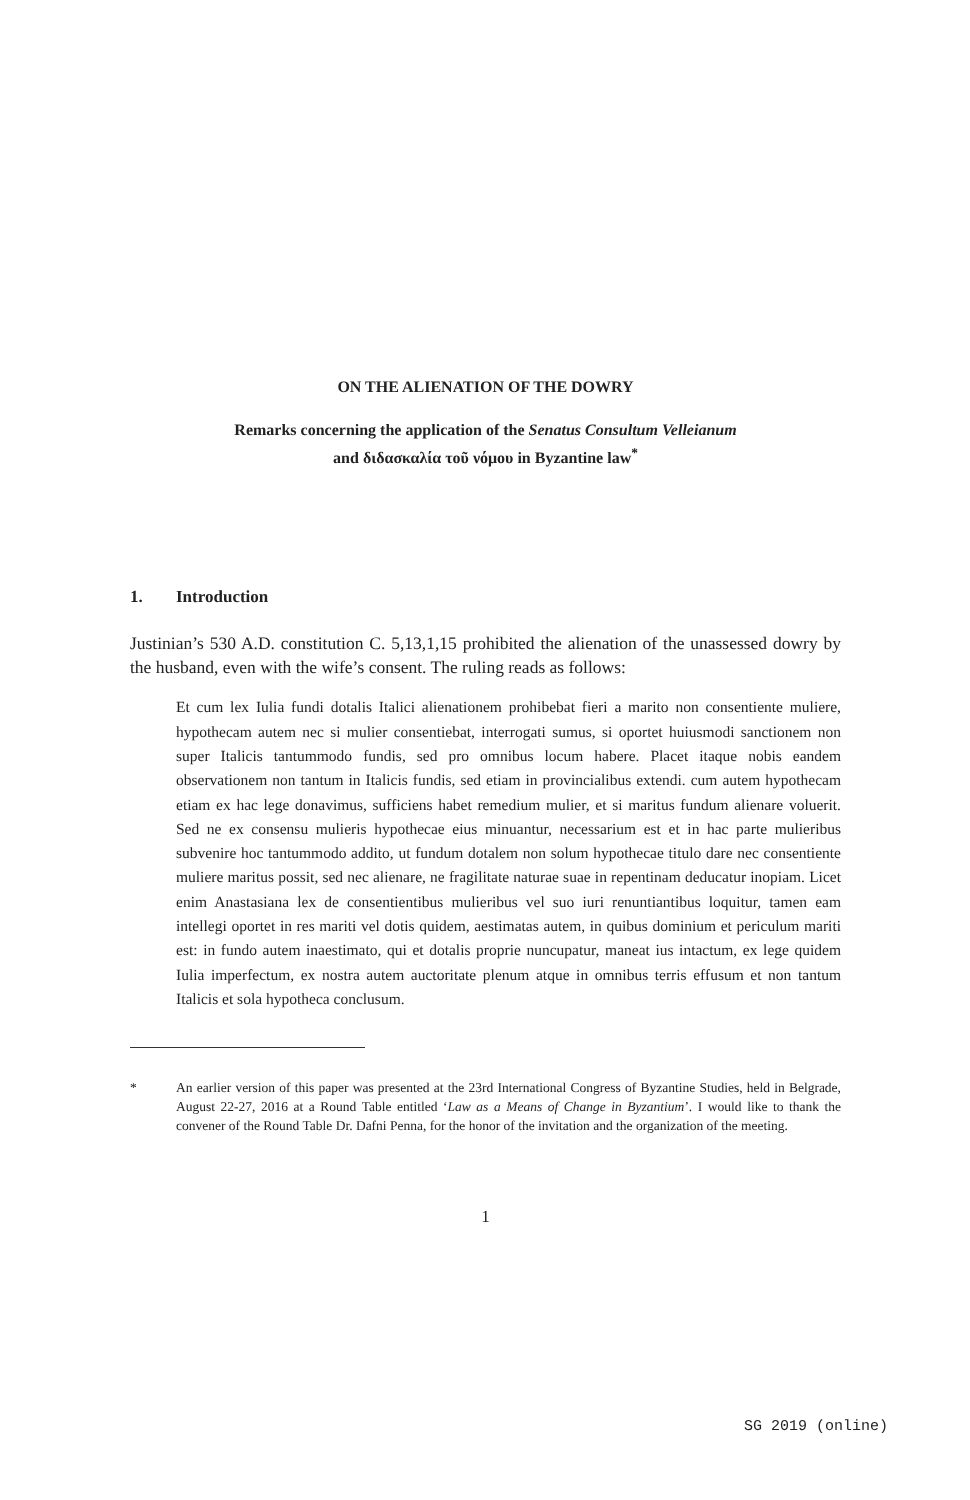ON THE ALIENATION OF THE DOWRY
Remarks concerning the application of the Senatus Consultum Velleianum
and διδασκαλία τοῦ νόμου in Byzantine law<sup>*</sup>
1. Introduction
Justinian’s 530 A.D. constitution C. 5,13,1,15 prohibited the alienation of the unassessed dowry by the husband, even with the wife’s consent. The ruling reads as follows:
Et cum lex Iulia fundi dotalis Italici alienationem prohibebat fieri a marito non consentiente muliere, hypothecam autem nec si mulier consentiebat, interrogati sumus, si oportet huiusmodi sanctionem non super Italicis tantummodo fundis, sed pro omnibus locum habere. Placet itaque nobis eandem observationem non tantum in Italicis fundis, sed etiam in provincialibus extendi. cum autem hypothecam etiam ex hac lege donavimus, sufficiens habet remedium mulier, et si maritus fundum alienare voluerit. Sed ne ex consensu mulieris hypothecae eius minuantur, necessarium est et in hac parte mulieribus subvenire hoc tantummodo addito, ut fundum dotalem non solum hypothecae titulo dare nec consentiente muliere maritus possit, sed nec alienare, ne fragilitate naturae suae in repentinam deducatur inopiam. Licet enim Anastasiana lex de consentientibus mulieribus vel suo iuri renuntiantibus loquitur, tamen eam intellegi oportet in res mariti vel dotis quidem, aestimatas autem, in quibus dominium et periculum mariti est: in fundo autem inaestimato, qui et dotalis proprie nuncupatur, maneat ius intactum, ex lege quidem Iulia imperfectum, ex nostra autem auctoritate plenum atque in omnibus terris effusum et non tantum Italicis et sola hypotheca conclusum.
* An earlier version of this paper was presented at the 23rd International Congress of Byzantine Studies, held in Belgrade, August 22-27, 2016 at a Round Table entitled ‘Law as a Means of Change in Byzantium’. I would like to thank the convener of the Round Table Dr. Dafni Penna, for the honor of the invitation and the organization of the meeting.
1
SG 2019 (online)